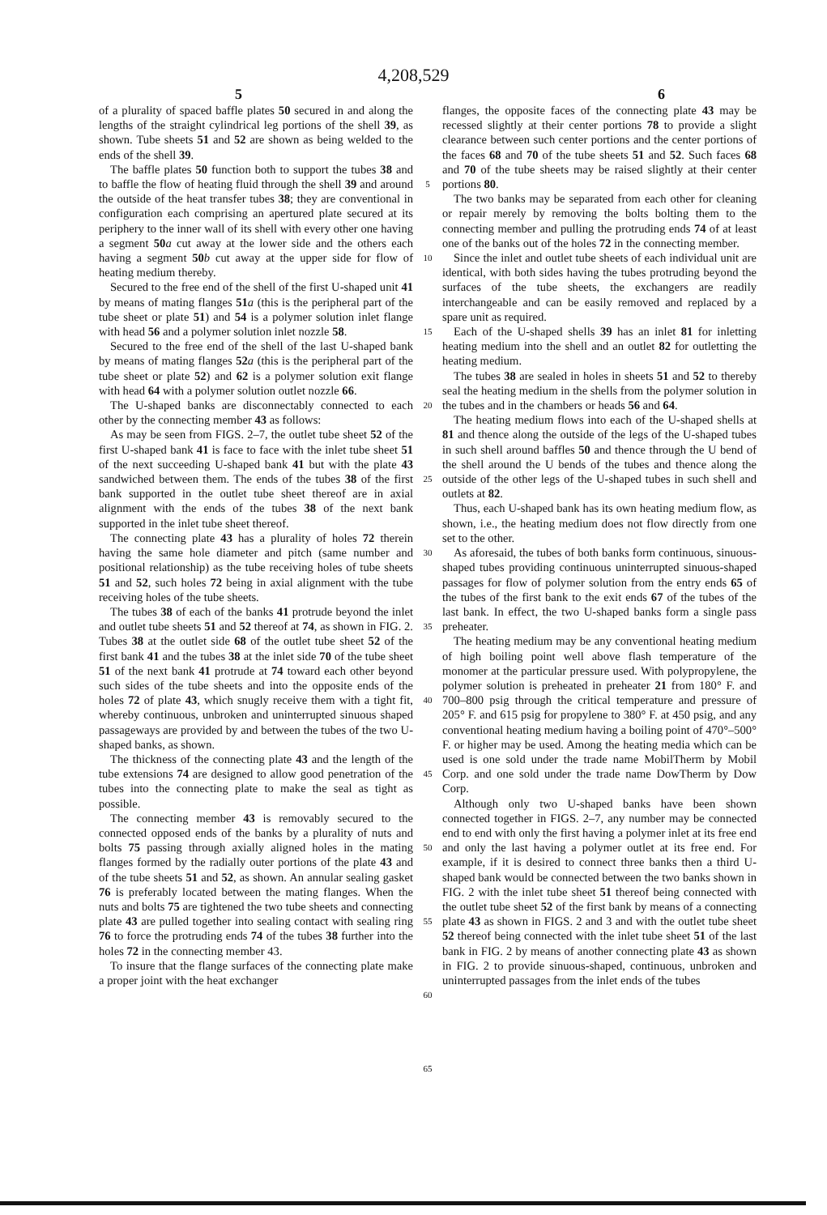4,208,529
5 6
of a plurality of spaced baffle plates 50 secured in and along the lengths of the straight cylindrical leg portions of the shell 39, as shown. Tube sheets 51 and 52 are shown as being welded to the ends of the shell 39.
The baffle plates 50 function both to support the tubes 38 and to baffle the flow of heating fluid through the shell 39 and around the outside of the heat transfer tubes 38; they are conventional in configuration each comprising an apertured plate secured at its periphery to the inner wall of its shell with every other one having a segment 50 a cut away at the lower side and the others each having a segment 50 b cut away at the upper side for flow of heating medium thereby.
Secured to the free end of the shell of the first U-shaped unit 41 by means of mating flanges 51 a (this is the peripheral part of the tube sheet or plate 51) and 54 is a polymer solution inlet flange with head 56 and a polymer solution inlet nozzle 58.
Secured to the free end of the shell of the last U-shaped bank by means of mating flanges 52 a (this is the peripheral part of the tube sheet or plate 52) and 62 is a polymer solution exit flange with head 64 with a polymer solution outlet nozzle 66.
The U-shaped banks are disconnectably connected to each other by the connecting member 43 as follows:
As may be seen from FIGS. 2–7, the outlet tube sheet 52 of the first U-shaped bank 41 is face to face with the inlet tube sheet 51 of the next succeeding U-shaped bank 41 but with the plate 43 sandwiched between them. The ends of the tubes 38 of the first bank supported in the outlet tube sheet thereof are in axial alignment with the ends of the tubes 38 of the next bank supported in the inlet tube sheet thereof.
The connecting plate 43 has a plurality of holes 72 therein having the same hole diameter and pitch (same number and positional relationship) as the tube receiving holes of tube sheets 51 and 52, such holes 72 being in axial alignment with the tube receiving holes of the tube sheets.
The tubes 38 of each of the banks 41 protrude beyond the inlet and outlet tube sheets 51 and 52 thereof at 74, as shown in FIG. 2. Tubes 38 at the outlet side 68 of the outlet tube sheet 52 of the first bank 41 and the tubes 38 at the inlet side 70 of the tube sheet 51 of the next bank 41 protrude at 74 toward each other beyond such sides of the tube sheets and into the opposite ends of the holes 72 of plate 43, which snugly receive them with a tight fit, whereby continuous, unbroken and uninterrupted sinuous shaped passageways are provided by and between the tubes of the two U-shaped banks, as shown.
The thickness of the connecting plate 43 and the length of the tube extensions 74 are designed to allow good penetration of the tubes into the connecting plate to make the seal as tight as possible.
The connecting member 43 is removably secured to the connected opposed ends of the banks by a plurality of nuts and bolts 75 passing through axially aligned holes in the mating flanges formed by the radially outer portions of the plate 43 and of the tube sheets 51 and 52, as shown. An annular sealing gasket 76 is preferably located between the mating flanges. When the nuts and bolts 75 are tightened the two tube sheets and connecting plate 43 are pulled together into sealing contact with sealing ring 76 to force the protruding ends 74 of the tubes 38 further into the holes 72 in the connecting member 43.
To insure that the flange surfaces of the connecting plate make a proper joint with the heat exchanger
5
10
15
20
25
30
35
40
45
50
55
60
65
flanges, the opposite faces of the connecting plate 43 may be recessed slightly at their center portions 78 to provide a slight clearance between such center portions and the center portions of the faces 68 and 70 of the tube sheets 51 and 52. Such faces 68 and 70 of the tube sheets may be raised slightly at their center portions 80.
The two banks may be separated from each other for cleaning or repair merely by removing the bolts bolting them to the connecting member and pulling the protruding ends 74 of at least one of the banks out of the holes 72 in the connecting member.
Since the inlet and outlet tube sheets of each individual unit are identical, with both sides having the tubes protruding beyond the surfaces of the tube sheets, the exchangers are readily interchangeable and can be easily removed and replaced by a spare unit as required.
Each of the U-shaped shells 39 has an inlet 81 for inletting heating medium into the shell and an outlet 82 for outletting the heating medium.
The tubes 38 are sealed in holes in sheets 51 and 52 to thereby seal the heating medium in the shells from the polymer solution in the tubes and in the chambers or heads 56 and 64.
The heating medium flows into each of the U-shaped shells at 81 and thence along the outside of the legs of the U-shaped tubes in such shell around baffles 50 and thence through the U bend of the shell around the U bends of the tubes and thence along the outside of the other legs of the U-shaped tubes in such shell and outlets at 82.
Thus, each U-shaped bank has its own heating medium flow, as shown, i.e., the heating medium does not flow directly from one set to the other.
As aforesaid, the tubes of both banks form continuous, sinuous-shaped tubes providing continuous uninterrupted sinuous-shaped passages for flow of polymer solution from the entry ends 65 of the tubes of the first bank to the exit ends 67 of the tubes of the last bank. In effect, the two U-shaped banks form a single pass preheater.
The heating medium may be any conventional heating medium of high boiling point well above flash temperature of the monomer at the particular pressure used. With polypropylene, the polymer solution is preheated in preheater 21 from 180° F. and 700–800 psig through the critical temperature and pressure of 205° F. and 615 psig for propylene to 380° F. at 450 psig, and any conventional heating medium having a boiling point of 470°–500° F. or higher may be used. Among the heating media which can be used is one sold under the trade name MobilTherm by Mobil Corp. and one sold under the trade name DowTherm by Dow Corp.
Although only two U-shaped banks have been shown connected together in FIGS. 2–7, any number may be connected end to end with only the first having a polymer inlet at its free end and only the last having a polymer outlet at its free end. For example, if it is desired to connect three banks then a third U-shaped bank would be connected between the two banks shown in FIG. 2 with the inlet tube sheet 51 thereof being connected with the outlet tube sheet 52 of the first bank by means of a connecting plate 43 as shown in FIGS. 2 and 3 and with the outlet tube sheet 52 thereof being connected with the inlet tube sheet 51 of the last bank in FIG. 2 by means of another connecting plate 43 as shown in FIG. 2 to provide sinuous-shaped, continuous, unbroken and uninterrupted passages from the inlet ends of the tubes